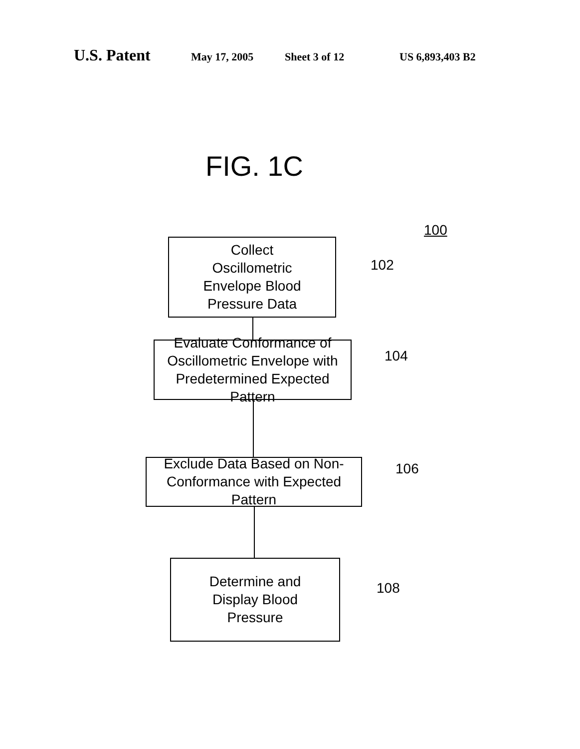U.S. Patent May 17, 2005 Sheet 3 of 12 US 6,893,403 B2
FIG. 1C
100
Collect
Oscillometric
Envelope Blood
Pressure Data
102
Evaluate Conformance of
Oscillometric Envelope with
Predetermined Expected Pattern
104
Exclude Data Based on Non-
Conformance with Expected Pattern
106
Determine and
Display Blood
Pressure
108